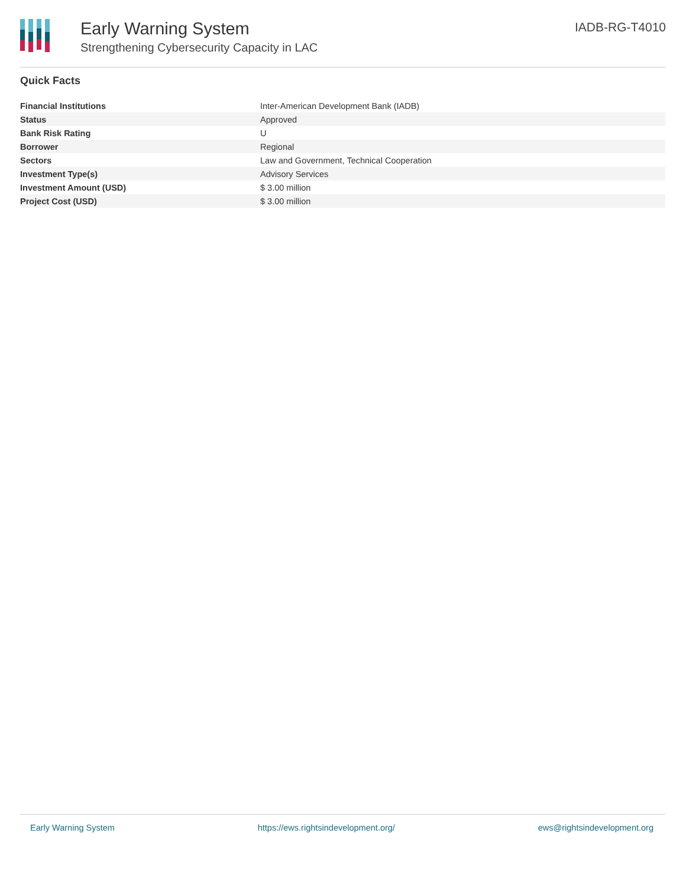Early Warning System
Strengthening Cybersecurity Capacity in LAC
IADB-RG-T4010
Quick Facts
| Financial Institutions | Inter-American Development Bank (IADB) |
| Status | Approved |
| Bank Risk Rating | U |
| Borrower | Regional |
| Sectors | Law and Government, Technical Cooperation |
| Investment Type(s) | Advisory Services |
| Investment Amount (USD) | $ 3.00 million |
| Project Cost (USD) | $ 3.00 million |
Early Warning System https://ews.rightsindevelopment.org/ ews@rightsindevelopment.org